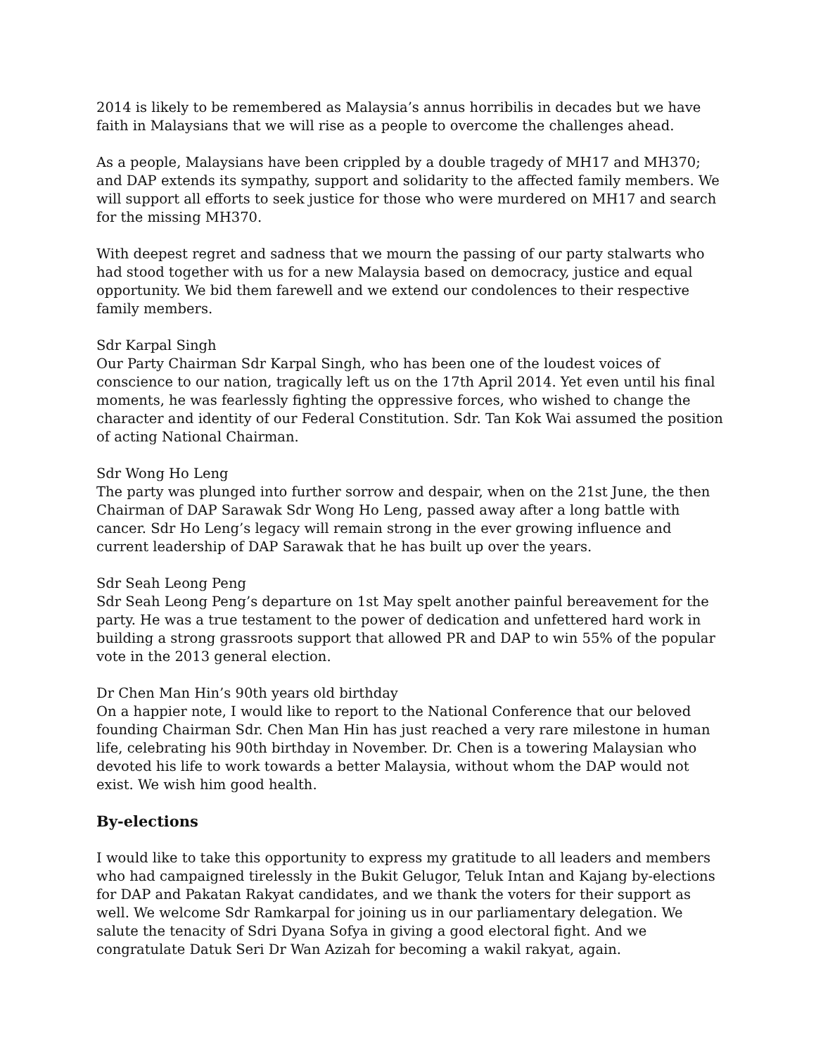2014 is likely to be remembered as Malaysia’s annus horribilis in decades but we have faith in Malaysians that we will rise as a people to overcome the challenges ahead.
As a people, Malaysians have been crippled by a double tragedy of MH17 and MH370; and DAP extends its sympathy, support and solidarity to the affected family members. We will support all efforts to seek justice for those who were murdered on MH17 and search for the missing MH370.
With deepest regret and sadness that we mourn the passing of our party stalwarts who had stood together with us for a new Malaysia based on democracy, justice and equal opportunity. We bid them farewell and we extend our condolences to their respective family members.
Sdr Karpal Singh
Our Party Chairman Sdr Karpal Singh, who has been one of the loudest voices of conscience to our nation, tragically left us on the 17th April 2014. Yet even until his final moments, he was fearlessly fighting the oppressive forces, who wished to change the character and identity of our Federal Constitution. Sdr. Tan Kok Wai assumed the position of acting National Chairman.
Sdr Wong Ho Leng
The party was plunged into further sorrow and despair, when on the 21st June, the then Chairman of DAP Sarawak Sdr Wong Ho Leng, passed away after a long battle with cancer. Sdr Ho Leng’s legacy will remain strong in the ever growing influence and current leadership of DAP Sarawak that he has built up over the years.
Sdr Seah Leong Peng
Sdr Seah Leong Peng’s departure on 1st May spelt another painful bereavement for the party. He was a true testament to the power of dedication and unfettered hard work in building a strong grassroots support that allowed PR and DAP to win 55% of the popular vote in the 2013 general election.
Dr Chen Man Hin’s 90th years old birthday
On a happier note, I would like to report to the National Conference that our beloved founding Chairman Sdr. Chen Man Hin has just reached a very rare milestone in human life, celebrating his 90th birthday in November. Dr. Chen is a towering Malaysian who devoted his life to work towards a better Malaysia, without whom the DAP would not exist. We wish him good health.
By-elections
I would like to take this opportunity to express my gratitude to all leaders and members who had campaigned tirelessly in the Bukit Gelugor, Teluk Intan and Kajang by-elections for DAP and Pakatan Rakyat candidates, and we thank the voters for their support as well. We welcome Sdr Ramkarpal for joining us in our parliamentary delegation. We salute the tenacity of Sdri Dyana Sofya in giving a good electoral fight. And we congratulate Datuk Seri Dr Wan Azizah for becoming a wakil rakyat, again.